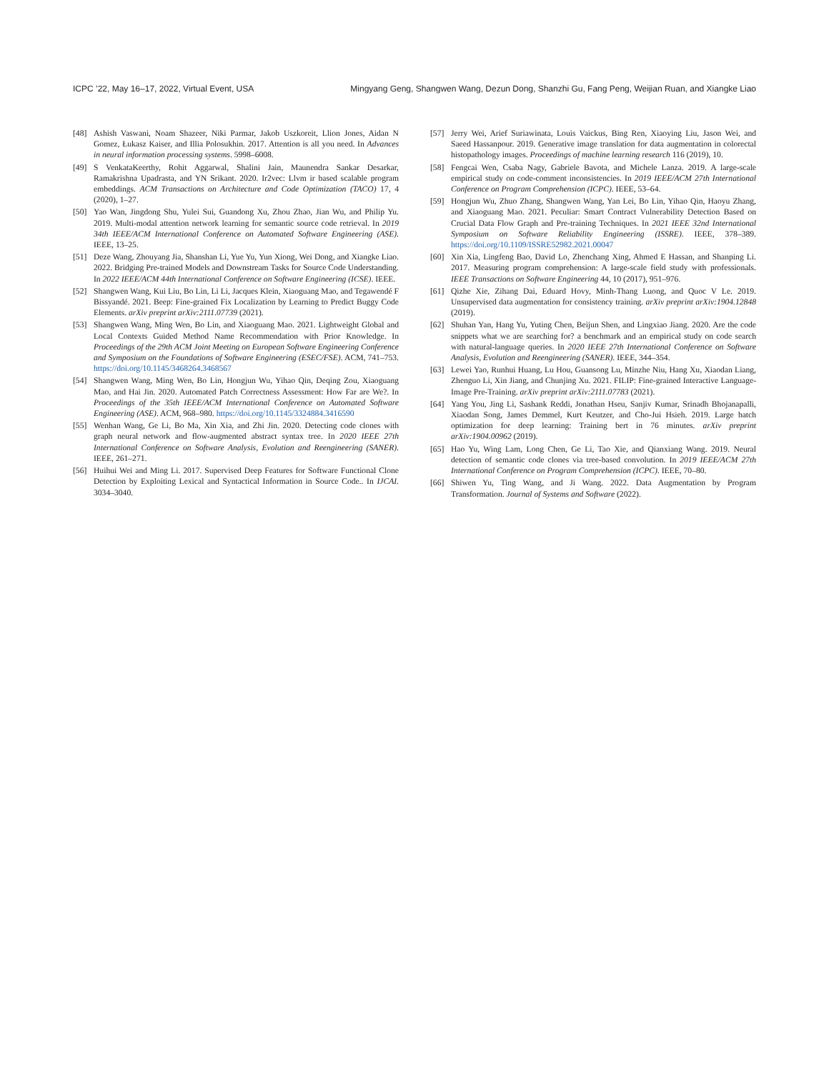ICPC ’22, May 16–17, 2022, Virtual Event, USA Mingyang Geng, Shangwen Wang, Dezun Dong, Shanzhi Gu, Fang Peng, Weijian Ruan, and Xiangke Liao
[48] Ashish Vaswani, Noam Shazeer, Niki Parmar, Jakob Uszkoreit, Llion Jones, Aidan N Gomez, Łukasz Kaiser, and Illia Polosukhin. 2017. Attention is all you need. In Advances in neural information processing systems. 5998–6008.
[49] S VenkataKeerthy, Rohit Aggarwal, Shalini Jain, Maunendra Sankar Desarkar, Ramakrishna Upadrasta, and YN Srikant. 2020. Ir2vec: Llvm ir based scalable program embeddings. ACM Transactions on Architecture and Code Optimization (TACO) 17, 4 (2020), 1–27.
[50] Yao Wan, Jingdong Shu, Yulei Sui, Guandong Xu, Zhou Zhao, Jian Wu, and Philip Yu. 2019. Multi-modal attention network learning for semantic source code retrieval. In 2019 34th IEEE/ACM International Conference on Automated Software Engineering (ASE). IEEE, 13–25.
[51] Deze Wang, Zhouyang Jia, Shanshan Li, Yue Yu, Yun Xiong, Wei Dong, and Xiangke Liao. 2022. Bridging Pre-trained Models and Downstream Tasks for Source Code Understanding. In 2022 IEEE/ACM 44th International Conference on Software Engineering (ICSE). IEEE.
[52] Shangwen Wang, Kui Liu, Bo Lin, Li Li, Jacques Klein, Xiaoguang Mao, and Tegawendé F Bissyandé. 2021. Beep: Fine-grained Fix Localization by Learning to Predict Buggy Code Elements. arXiv preprint arXiv:2111.07739 (2021).
[53] Shangwen Wang, Ming Wen, Bo Lin, and Xiaoguang Mao. 2021. Lightweight Global and Local Contexts Guided Method Name Recommendation with Prior Knowledge. In Proceedings of the 29th ACM Joint Meeting on European Software Engineering Conference and Symposium on the Foundations of Software Engineering (ESEC/FSE). ACM, 741–753. https://doi.org/10.1145/3468264.3468567
[54] Shangwen Wang, Ming Wen, Bo Lin, Hongjun Wu, Yihao Qin, Deqing Zou, Xiaoguang Mao, and Hai Jin. 2020. Automated Patch Correctness Assessment: How Far are We?. In Proceedings of the 35th IEEE/ACM International Conference on Automated Software Engineering (ASE). ACM, 968–980. https://doi.org/10.1145/3324884.3416590
[55] Wenhan Wang, Ge Li, Bo Ma, Xin Xia, and Zhi Jin. 2020. Detecting code clones with graph neural network and flow-augmented abstract syntax tree. In 2020 IEEE 27th International Conference on Software Analysis, Evolution and Reengineering (SANER). IEEE, 261–271.
[56] Huihui Wei and Ming Li. 2017. Supervised Deep Features for Software Functional Clone Detection by Exploiting Lexical and Syntactical Information in Source Code.. In IJCAI. 3034–3040.
[57] Jerry Wei, Arief Suriawinata, Louis Vaickus, Bing Ren, Xiaoying Liu, Jason Wei, and Saeed Hassanpour. 2019. Generative image translation for data augmentation in colorectal histopathology images. Proceedings of machine learning research 116 (2019), 10.
[58] Fengcai Wen, Csaba Nagy, Gabriele Bavota, and Michele Lanza. 2019. A large-scale empirical study on code-comment inconsistencies. In 2019 IEEE/ACM 27th International Conference on Program Comprehension (ICPC). IEEE, 53–64.
[59] Hongjun Wu, Zhuo Zhang, Shangwen Wang, Yan Lei, Bo Lin, Yihao Qin, Haoyu Zhang, and Xiaoguang Mao. 2021. Peculiar: Smart Contract Vulnerability Detection Based on Crucial Data Flow Graph and Pre-training Techniques. In 2021 IEEE 32nd International Symposium on Software Reliability Engineering (ISSRE). IEEE, 378–389. https://doi.org/10.1109/ISSRE52982.2021.00047
[60] Xin Xia, Lingfeng Bao, David Lo, Zhenchang Xing, Ahmed E Hassan, and Shanping Li. 2017. Measuring program comprehension: A large-scale field study with professionals. IEEE Transactions on Software Engineering 44, 10 (2017), 951–976.
[61] Qizhe Xie, Zihang Dai, Eduard Hovy, Minh-Thang Luong, and Quoc V Le. 2019. Unsupervised data augmentation for consistency training. arXiv preprint arXiv:1904.12848 (2019).
[62] Shuhan Yan, Hang Yu, Yuting Chen, Beijun Shen, and Lingxiao Jiang. 2020. Are the code snippets what we are searching for? a benchmark and an empirical study on code search with natural-language queries. In 2020 IEEE 27th International Conference on Software Analysis, Evolution and Reengineering (SANER). IEEE, 344–354.
[63] Lewei Yao, Runhui Huang, Lu Hou, Guansong Lu, Minzhe Niu, Hang Xu, Xiaodan Liang, Zhenguo Li, Xin Jiang, and Chunjing Xu. 2021. FILIP: Fine-grained Interactive Language-Image Pre-Training. arXiv preprint arXiv:2111.07783 (2021).
[64] Yang You, Jing Li, Sashank Reddi, Jonathan Hseu, Sanjiv Kumar, Srinadh Bhojanapalli, Xiaodan Song, James Demmel, Kurt Keutzer, and Cho-Jui Hsieh. 2019. Large batch optimization for deep learning: Training bert in 76 minutes. arXiv preprint arXiv:1904.00962 (2019).
[65] Hao Yu, Wing Lam, Long Chen, Ge Li, Tao Xie, and Qianxiang Wang. 2019. Neural detection of semantic code clones via tree-based convolution. In 2019 IEEE/ACM 27th International Conference on Program Comprehension (ICPC). IEEE, 70–80.
[66] Shiwen Yu, Ting Wang, and Ji Wang. 2022. Data Augmentation by Program Transformation. Journal of Systems and Software (2022).